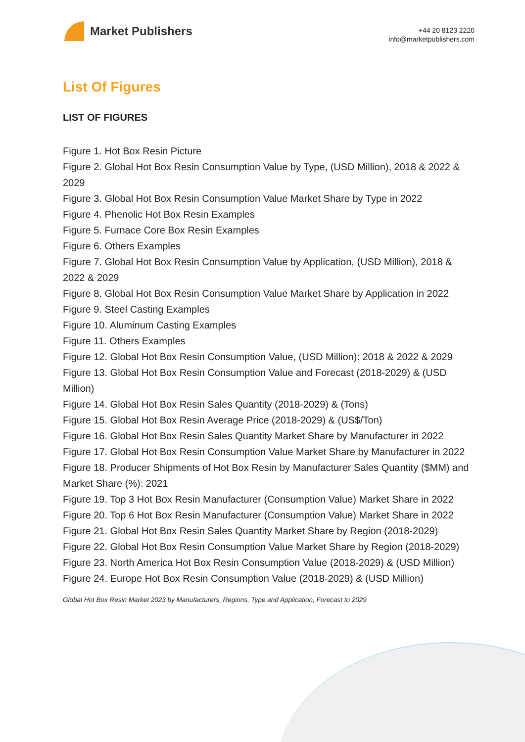Market Publishers
+44 20 8123 2220
info@marketpublishers.com
List Of Figures
LIST OF FIGURES
Figure 1. Hot Box Resin Picture
Figure 2. Global Hot Box Resin Consumption Value by Type, (USD Million), 2018 & 2022 & 2029
Figure 3. Global Hot Box Resin Consumption Value Market Share by Type in 2022
Figure 4. Phenolic Hot Box Resin Examples
Figure 5. Furnace Core Box Resin Examples
Figure 6. Others Examples
Figure 7. Global Hot Box Resin Consumption Value by Application, (USD Million), 2018 & 2022 & 2029
Figure 8. Global Hot Box Resin Consumption Value Market Share by Application in 2022
Figure 9. Steel Casting Examples
Figure 10. Aluminum Casting Examples
Figure 11. Others Examples
Figure 12. Global Hot Box Resin Consumption Value, (USD Million): 2018 & 2022 & 2029
Figure 13. Global Hot Box Resin Consumption Value and Forecast (2018-2029) & (USD Million)
Figure 14. Global Hot Box Resin Sales Quantity (2018-2029) & (Tons)
Figure 15. Global Hot Box Resin Average Price (2018-2029) & (US$/Ton)
Figure 16. Global Hot Box Resin Sales Quantity Market Share by Manufacturer in 2022
Figure 17. Global Hot Box Resin Consumption Value Market Share by Manufacturer in 2022
Figure 18. Producer Shipments of Hot Box Resin by Manufacturer Sales Quantity ($MM) and Market Share (%): 2021
Figure 19. Top 3 Hot Box Resin Manufacturer (Consumption Value) Market Share in 2022
Figure 20. Top 6 Hot Box Resin Manufacturer (Consumption Value) Market Share in 2022
Figure 21. Global Hot Box Resin Sales Quantity Market Share by Region (2018-2029)
Figure 22. Global Hot Box Resin Consumption Value Market Share by Region (2018-2029)
Figure 23. North America Hot Box Resin Consumption Value (2018-2029) & (USD Million)
Figure 24. Europe Hot Box Resin Consumption Value (2018-2029) & (USD Million)
Global Hot Box Resin Market 2023 by Manufacturers, Regions, Type and Application, Forecast to 2029